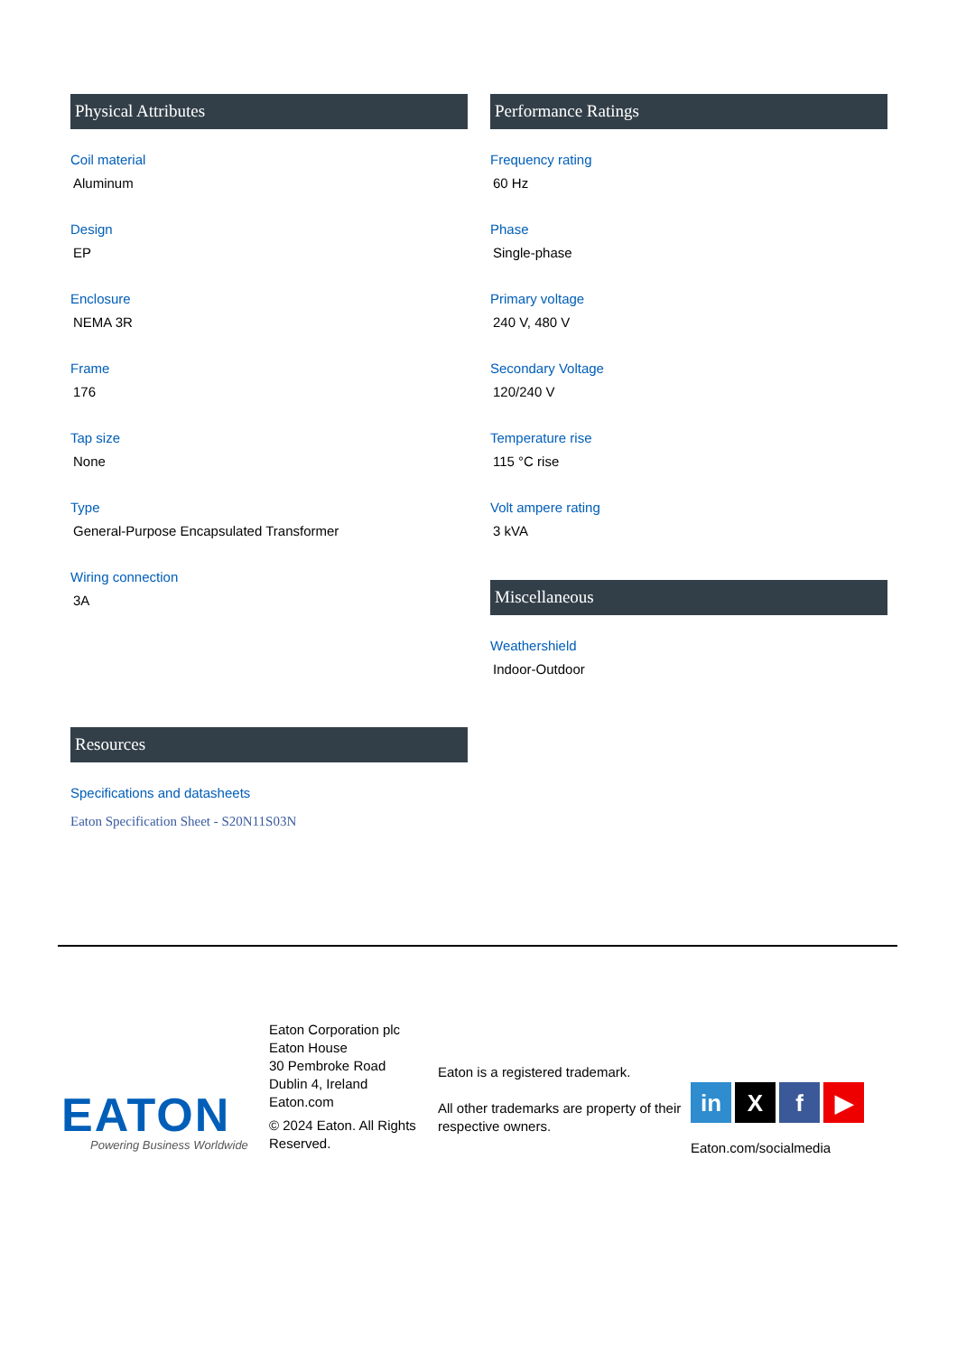Physical Attributes
Coil material
Aluminum
Design
EP
Enclosure
NEMA 3R
Frame
176
Tap size
None
Type
General-Purpose Encapsulated Transformer
Wiring connection
3A
Performance Ratings
Frequency rating
60 Hz
Phase
Single-phase
Primary voltage
240 V, 480 V
Secondary Voltage
120/240 V
Temperature rise
115 °C rise
Volt ampere rating
3 kVA
Miscellaneous
Weathershield
Indoor-Outdoor
Resources
Specifications and datasheets
Eaton Specification Sheet - S20N11S03N
EATON
Powering Business Worldwide
Eaton Corporation plc
Eaton House
30 Pembroke Road
Dublin 4, Ireland
Eaton.com
© 2024 Eaton. All Rights Reserved.
Eaton is a registered trademark.
All other trademarks are property of their respective owners.
in X f ▶
Eaton.com/socialmedia